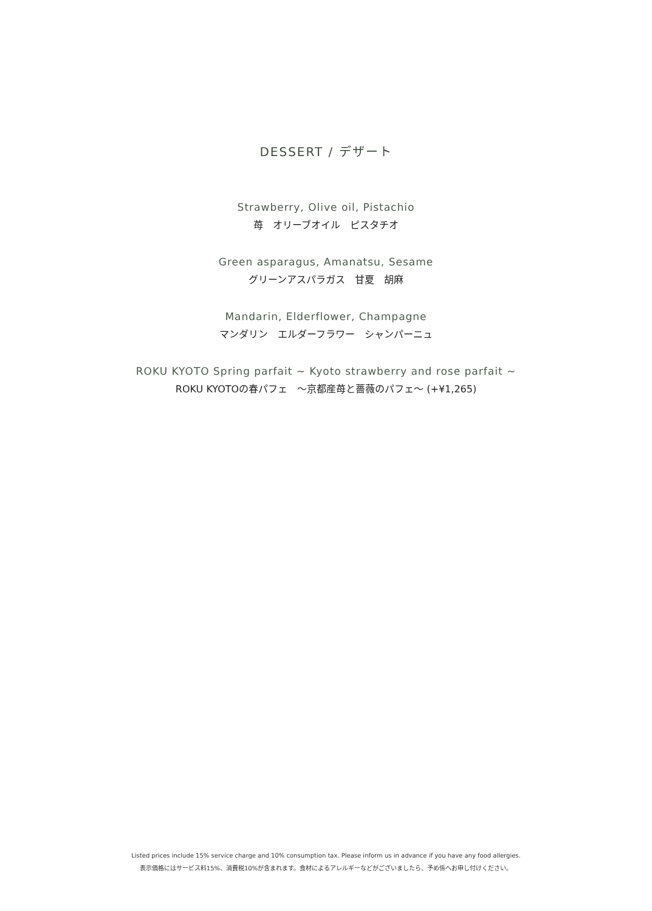DESSERT / デザート
Strawberry, Olive oil, Pistachio
苺　オリーブオイル　ピスタチオ
Green asparagus, Amanatsu, Sesame
グリーンアスパラガス　甘夏　胡麻
Mandarin, Elderflower, Champagne
マンダリン　エルダーフラワー　シャンパーニュ
ROKU KYOTO Spring parfait ~ Kyoto strawberry and rose parfait ~
ROKU KYOTOの春パフェ　～京都産苺と薔薇のパフェ～ (+¥1,265)
Listed prices include 15% service charge and 10% consumption tax. Please inform us in advance if you have any food allergies.
表示価格にはサービス料15%、消費税10%が含まれます。食材によるアレルギーなどがございましたら、予め係へお申し付けください。